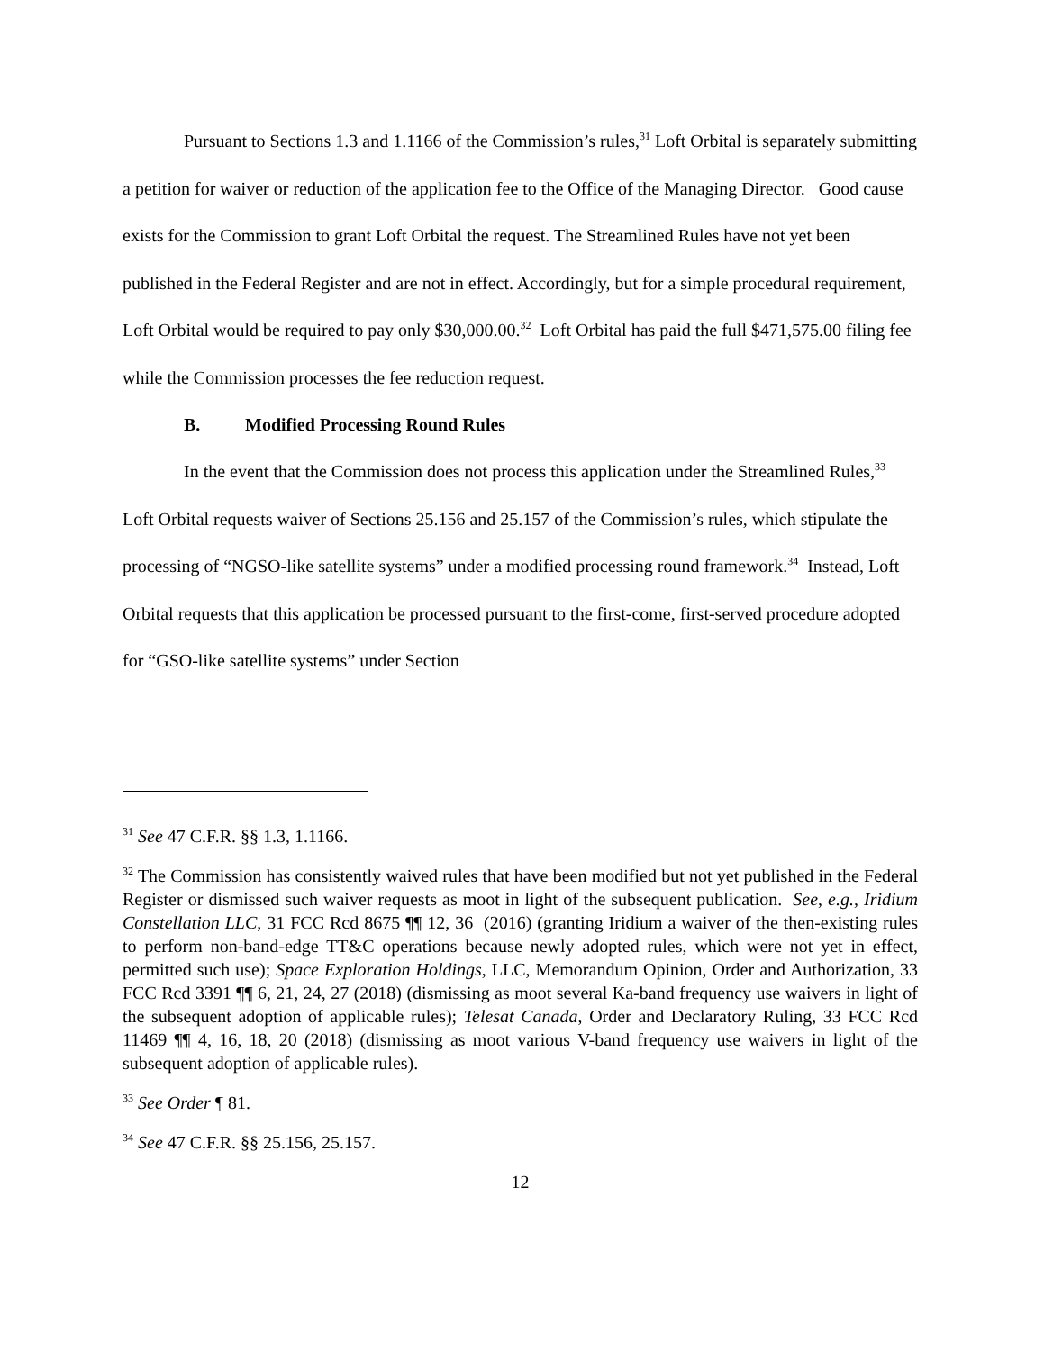Pursuant to Sections 1.3 and 1.1166 of the Commission’s rules,<sup>31</sup> Loft Orbital is separately submitting a petition for waiver or reduction of the application fee to the Office of the Managing Director. Good cause exists for the Commission to grant Loft Orbital the request. The Streamlined Rules have not yet been published in the Federal Register and are not in effect. Accordingly, but for a simple procedural requirement, Loft Orbital would be required to pay only $30,000.00.<sup>32</sup> Loft Orbital has paid the full $471,575.00 filing fee while the Commission processes the fee reduction request.
B. Modified Processing Round Rules
In the event that the Commission does not process this application under the Streamlined Rules,<sup>33</sup> Loft Orbital requests waiver of Sections 25.156 and 25.157 of the Commission’s rules, which stipulate the processing of “NGSO-like satellite systems” under a modified processing round framework.<sup>34</sup> Instead, Loft Orbital requests that this application be processed pursuant to the first-come, first-served procedure adopted for “GSO-like satellite systems” under Section
<sup>31</sup> See 47 C.F.R. §§ 1.3, 1.1166.
<sup>32</sup> The Commission has consistently waived rules that have been modified but not yet published in the Federal Register or dismissed such waiver requests as moot in light of the subsequent publication. See, e.g., Iridium Constellation LLC, 31 FCC Rcd 8675 ¶¶ 12, 36 (2016) (granting Iridium a waiver of the then-existing rules to perform non-band-edge TT&C operations because newly adopted rules, which were not yet in effect, permitted such use); Space Exploration Holdings, LLC, Memorandum Opinion, Order and Authorization, 33 FCC Rcd 3391 ¶¶ 6, 21, 24, 27 (2018) (dismissing as moot several Ka-band frequency use waivers in light of the subsequent adoption of applicable rules); Telesat Canada, Order and Declaratory Ruling, 33 FCC Rcd 11469 ¶¶ 4, 16, 18, 20 (2018) (dismissing as moot various V-band frequency use waivers in light of the subsequent adoption of applicable rules).
<sup>33</sup> See Order ¶ 81.
<sup>34</sup> See 47 C.F.R. §§ 25.156, 25.157.
12